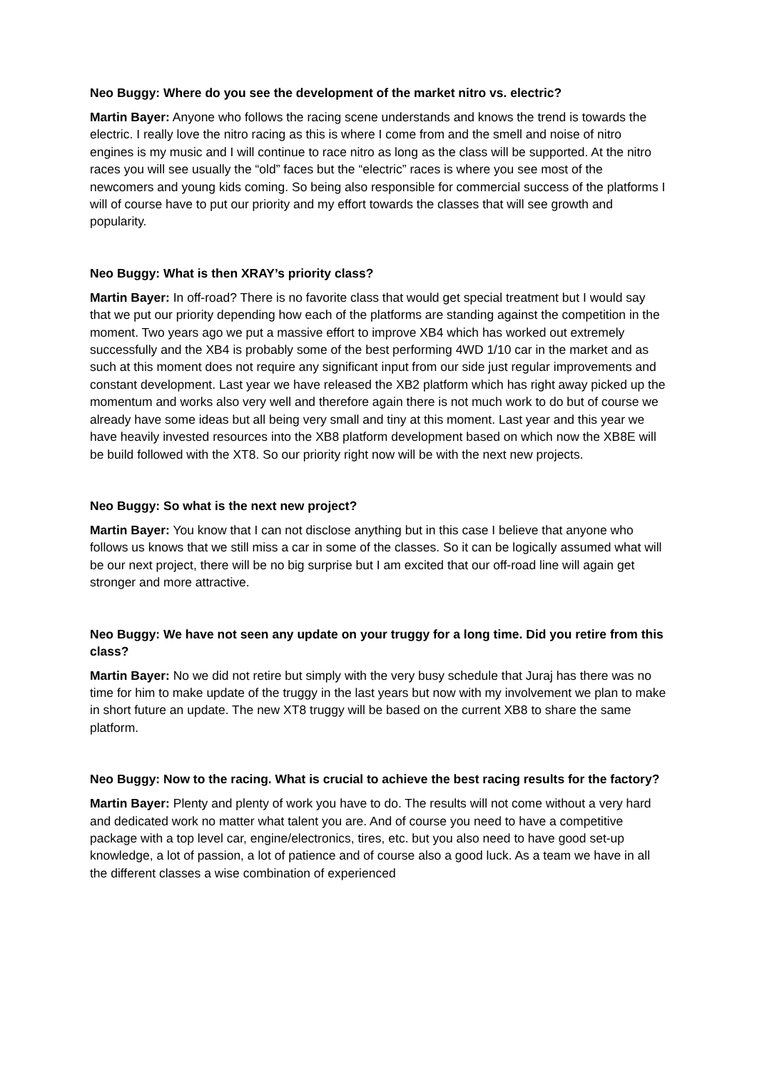Neo Buggy: Where do you see the development of the market nitro vs. electric?
Martin Bayer: Anyone who follows the racing scene understands and knows the trend is towards the electric. I really love the nitro racing as this is where I come from and the smell and noise of nitro engines is my music and I will continue to race nitro as long as the class will be supported. At the nitro races you will see usually the “old” faces but the “electric” races is where you see most of the newcomers and young kids coming. So being also responsible for commercial success of the platforms I will of course have to put our priority and my effort towards the classes that will see growth and popularity.
Neo Buggy: What is then XRAY’s priority class?
Martin Bayer: In off-road? There is no favorite class that would get special treatment but I would say that we put our priority depending how each of the platforms are standing against the competition in the moment. Two years ago we put a massive effort to improve XB4 which has worked out extremely successfully and the XB4 is probably some of the best performing 4WD 1/10 car in the market and as such at this moment does not require any significant input from our side just regular improvements and constant development. Last year we have released the XB2 platform which has right away picked up the momentum and works also very well and therefore again there is not much work to do but of course we already have some ideas but all being very small and tiny at this moment. Last year and this year we have heavily invested resources into the XB8 platform development based on which now the XB8E will be build followed with the XT8. So our priority right now will be with the next new projects.
Neo Buggy: So what is the next new project?
Martin Bayer: You know that I can not disclose anything but in this case I believe that anyone who follows us knows that we still miss a car in some of the classes. So it can be logically assumed what will be our next project, there will be no big surprise but I am excited that our off-road line will again get stronger and more attractive.
Neo Buggy: We have not seen any update on your truggy for a long time. Did you retire from this class?
Martin Bayer: No we did not retire but simply with the very busy schedule that Juraj has there was no time for him to make update of the truggy in the last years but now with my involvement we plan to make in short future an update. The new XT8 truggy will be based on the current XB8 to share the same platform.
Neo Buggy: Now to the racing. What is crucial to achieve the best racing results for the factory?
Martin Bayer: Plenty and plenty of work you have to do. The results will not come without a very hard and dedicated work no matter what talent you are. And of course you need to have a competitive package with a top level car, engine/electronics, tires, etc. but you also need to have good set-up knowledge, a lot of passion, a lot of patience and of course also a good luck. As a team we have in all the different classes a wise combination of experienced